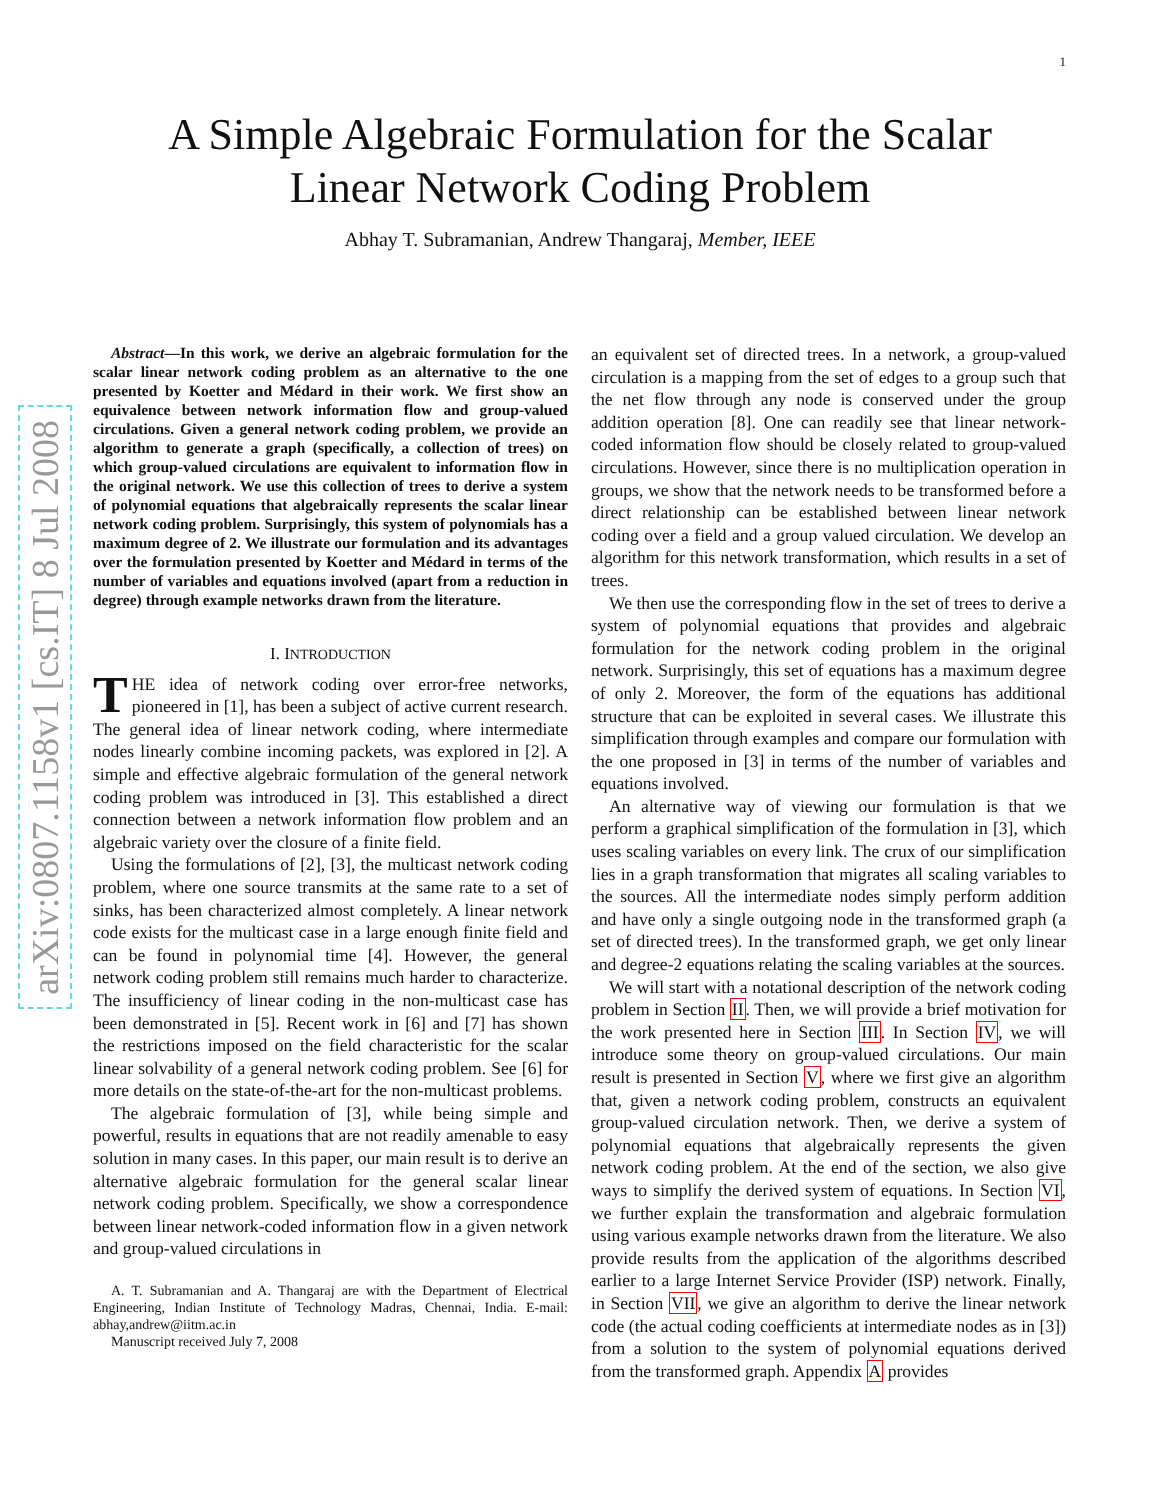1
arXiv:0807.1158v1 [cs.IT] 8 Jul 2008
A Simple Algebraic Formulation for the Scalar
Linear Network Coding Problem
Abhay T. Subramanian, Andrew Thangaraj, Member, IEEE
Abstract—In this work, we derive an algebraic formulation for the scalar linear network coding problem as an alternative to the one presented by Koetter and Médard in their work. We first show an equivalence between network information flow and group-valued circulations. Given a general network coding problem, we provide an algorithm to generate a graph (specifically, a collection of trees) on which group-valued circulations are equivalent to information flow in the original network. We use this collection of trees to derive a system of polynomial equations that algebraically represents the scalar linear network coding problem. Surprisingly, this system of polynomials has a maximum degree of 2. We illustrate our formulation and its advantages over the formulation presented by Koetter and Médard in terms of the number of variables and equations involved (apart from a reduction in degree) through example networks drawn from the literature.
I. INTRODUCTION
THE idea of network coding over error-free networks, pioneered in [1], has been a subject of active current research. The general idea of linear network coding, where intermediate nodes linearly combine incoming packets, was explored in [2]. A simple and effective algebraic formulation of the general network coding problem was introduced in [3]. This established a direct connection between a network information flow problem and an algebraic variety over the closure of a finite field.
Using the formulations of [2], [3], the multicast network coding problem, where one source transmits at the same rate to a set of sinks, has been characterized almost completely. A linear network code exists for the multicast case in a large enough finite field and can be found in polynomial time [4]. However, the general network coding problem still remains much harder to characterize. The insufficiency of linear coding in the non-multicast case has been demonstrated in [5]. Recent work in [6] and [7] has shown the restrictions imposed on the field characteristic for the scalar linear solvability of a general network coding problem. See [6] for more details on the state-of-the-art for the non-multicast problems.
The algebraic formulation of [3], while being simple and powerful, results in equations that are not readily amenable to easy solution in many cases. In this paper, our main result is to derive an alternative algebraic formulation for the general scalar linear network coding problem. Specifically, we show a correspondence between linear network-coded information flow in a given network and group-valued circulations in
A. T. Subramanian and A. Thangaraj are with the Department of Electrical Engineering, Indian Institute of Technology Madras, Chennai, India. E-mail: abhay,andrew@iitm.ac.in
Manuscript received July 7, 2008
an equivalent set of directed trees. In a network, a group-valued circulation is a mapping from the set of edges to a group such that the net flow through any node is conserved under the group addition operation [8]. One can readily see that linear network-coded information flow should be closely related to group-valued circulations. However, since there is no multiplication operation in groups, we show that the network needs to be transformed before a direct relationship can be established between linear network coding over a field and a group valued circulation. We develop an algorithm for this network transformation, which results in a set of trees.
We then use the corresponding flow in the set of trees to derive a system of polynomial equations that provides and algebraic formulation for the network coding problem in the original network. Surprisingly, this set of equations has a maximum degree of only 2. Moreover, the form of the equations has additional structure that can be exploited in several cases. We illustrate this simplification through examples and compare our formulation with the one proposed in [3] in terms of the number of variables and equations involved.
An alternative way of viewing our formulation is that we perform a graphical simplification of the formulation in [3], which uses scaling variables on every link. The crux of our simplification lies in a graph transformation that migrates all scaling variables to the sources. All the intermediate nodes simply perform addition and have only a single outgoing node in the transformed graph (a set of directed trees). In the transformed graph, we get only linear and degree-2 equations relating the scaling variables at the sources.
We will start with a notational description of the network coding problem in Section II. Then, we will provide a brief motivation for the work presented here in Section III. In Section IV, we will introduce some theory on group-valued circulations. Our main result is presented in Section V, where we first give an algorithm that, given a network coding problem, constructs an equivalent group-valued circulation network. Then, we derive a system of polynomial equations that algebraically represents the given network coding problem. At the end of the section, we also give ways to simplify the derived system of equations. In Section VI, we further explain the transformation and algebraic formulation using various example networks drawn from the literature. We also provide results from the application of the algorithms described earlier to a large Internet Service Provider (ISP) network. Finally, in Section VII, we give an algorithm to derive the linear network code (the actual coding coefficients at intermediate nodes as in [3]) from a solution to the system of polynomial equations derived from the transformed graph. Appendix A provides